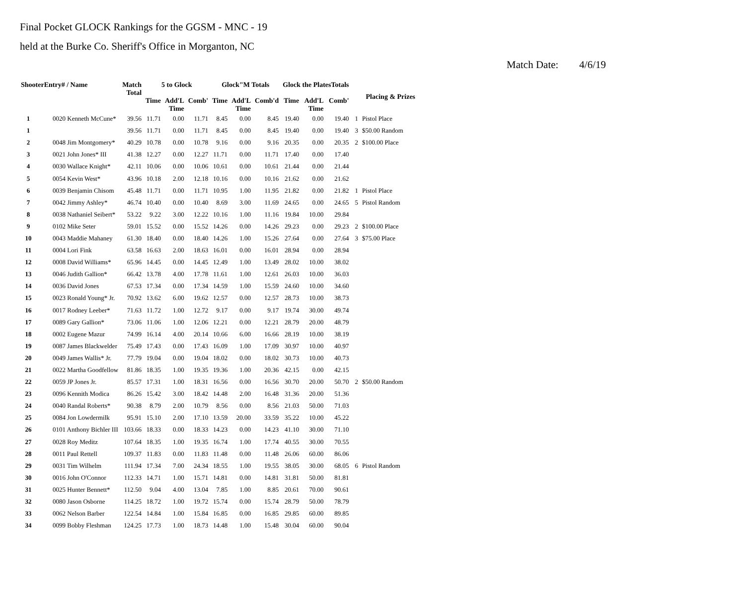Final Pocket GLOCK Rankings for the GGSM - MNC - 19
held at the Burke Co. Sheriff's Office in Morganton, NC
Match Date: 4/6/19
| ShooterEntry# / Name | | Match Total | 5 to Glock | | | Glock"M Totals | | | Glock the PlatesTotals | | | Placing & Prizes | |
| --- | --- | --- | --- | --- | --- | --- | --- | --- | --- | --- | --- | --- | --- |
| | | | Time | Add'L Time | Comb' | Time | Add'L Time | Comb'd | Time | Add'L Time | Comb' | | |
| 1 | 0020 Kenneth McCune* | 39.56 | 11.71 | 0.00 | 11.71 | 8.45 | 0.00 | 8.45 | 19.40 | 0.00 | 19.40 | 1 | Pistol Place |
| 1 | | 39.56 | 11.71 | 0.00 | 11.71 | 8.45 | 0.00 | 8.45 | 19.40 | 0.00 | 19.40 | 3 | $50.00 Random |
| 2 | 0048 Jim Montgomery* | 40.29 | 10.78 | 0.00 | 10.78 | 9.16 | 0.00 | 9.16 | 20.35 | 0.00 | 20.35 | 2 | $100.00 Place |
| 3 | 0021 John Jones* III | 41.38 | 12.27 | 0.00 | 12.27 | 11.71 | 0.00 | 11.71 | 17.40 | 0.00 | 17.40 | | |
| 4 | 0030 Wallace Knight* | 42.11 | 10.06 | 0.00 | 10.06 | 10.61 | 0.00 | 10.61 | 21.44 | 0.00 | 21.44 | | |
| 5 | 0054 Kevin West* | 43.96 | 10.18 | 2.00 | 12.18 | 10.16 | 0.00 | 10.16 | 21.62 | 0.00 | 21.62 | | |
| 6 | 0039 Benjamin Chisom | 45.48 | 11.71 | 0.00 | 11.71 | 10.95 | 1.00 | 11.95 | 21.82 | 0.00 | 21.82 | 1 | Pistol Place |
| 7 | 0042 Jimmy Ashley* | 46.74 | 10.40 | 0.00 | 10.40 | 8.69 | 3.00 | 11.69 | 24.65 | 0.00 | 24.65 | 5 | Pistol Random |
| 8 | 0038 Nathaniel Seibert* | 53.22 | 9.22 | 3.00 | 12.22 | 10.16 | 1.00 | 11.16 | 19.84 | 10.00 | 29.84 | | |
| 9 | 0102 Mike Seter | 59.01 | 15.52 | 0.00 | 15.52 | 14.26 | 0.00 | 14.26 | 29.23 | 0.00 | 29.23 | 2 | $100.00 Place |
| 10 | 0043 Maddie Mahaney | 61.30 | 18.40 | 0.00 | 18.40 | 14.26 | 1.00 | 15.26 | 27.64 | 0.00 | 27.64 | 3 | $75.00 Place |
| 11 | 0004 Lori Fink | 63.58 | 16.63 | 2.00 | 18.63 | 16.01 | 0.00 | 16.01 | 28.94 | 0.00 | 28.94 | | |
| 12 | 0008 David Williams* | 65.96 | 14.45 | 0.00 | 14.45 | 12.49 | 1.00 | 13.49 | 28.02 | 10.00 | 38.02 | | |
| 13 | 0046 Judith Gallion* | 66.42 | 13.78 | 4.00 | 17.78 | 11.61 | 1.00 | 12.61 | 26.03 | 10.00 | 36.03 | | |
| 14 | 0036 David Jones | 67.53 | 17.34 | 0.00 | 17.34 | 14.59 | 1.00 | 15.59 | 24.60 | 10.00 | 34.60 | | |
| 15 | 0023 Ronald Young* Jr. | 70.92 | 13.62 | 6.00 | 19.62 | 12.57 | 0.00 | 12.57 | 28.73 | 10.00 | 38.73 | | |
| 16 | 0017 Rodney Leeber* | 71.63 | 11.72 | 1.00 | 12.72 | 9.17 | 0.00 | 9.17 | 19.74 | 30.00 | 49.74 | | |
| 17 | 0089 Gary Gallion* | 73.06 | 11.06 | 1.00 | 12.06 | 12.21 | 0.00 | 12.21 | 28.79 | 20.00 | 48.79 | | |
| 18 | 0002 Eugene Mazur | 74.99 | 16.14 | 4.00 | 20.14 | 10.66 | 6.00 | 16.66 | 28.19 | 10.00 | 38.19 | | |
| 19 | 0087 James Blackwelder | 75.49 | 17.43 | 0.00 | 17.43 | 16.09 | 1.00 | 17.09 | 30.97 | 10.00 | 40.97 | | |
| 20 | 0049 James Wallis* Jr. | 77.79 | 19.04 | 0.00 | 19.04 | 18.02 | 0.00 | 18.02 | 30.73 | 10.00 | 40.73 | | |
| 21 | 0022 Martha Goodfellow | 81.86 | 18.35 | 1.00 | 19.35 | 19.36 | 1.00 | 20.36 | 42.15 | 0.00 | 42.15 | | |
| 22 | 0059 JP Jones Jr. | 85.57 | 17.31 | 1.00 | 18.31 | 16.56 | 0.00 | 16.56 | 30.70 | 20.00 | 50.70 | 2 | $50.00 Random |
| 23 | 0096 Kennith Modica | 86.26 | 15.42 | 3.00 | 18.42 | 14.48 | 2.00 | 16.48 | 31.36 | 20.00 | 51.36 | | |
| 24 | 0040 Randal Roberts* | 90.38 | 8.79 | 2.00 | 10.79 | 8.56 | 0.00 | 8.56 | 21.03 | 50.00 | 71.03 | | |
| 25 | 0084 Jon Lowdermilk | 95.91 | 15.10 | 2.00 | 17.10 | 13.59 | 20.00 | 33.59 | 35.22 | 10.00 | 45.22 | | |
| 26 | 0101 Anthony Bichler III | 103.66 | 18.33 | 0.00 | 18.33 | 14.23 | 0.00 | 14.23 | 41.10 | 30.00 | 71.10 | | |
| 27 | 0028 Roy Meditz | 107.64 | 18.35 | 1.00 | 19.35 | 16.74 | 1.00 | 17.74 | 40.55 | 30.00 | 70.55 | | |
| 28 | 0011 Paul Rettell | 109.37 | 11.83 | 0.00 | 11.83 | 11.48 | 0.00 | 11.48 | 26.06 | 60.00 | 86.06 | | |
| 29 | 0031 Tim Wilhelm | 111.94 | 17.34 | 7.00 | 24.34 | 18.55 | 1.00 | 19.55 | 38.05 | 30.00 | 68.05 | 6 | Pistol Random |
| 30 | 0016 John O'Connor | 112.33 | 14.71 | 1.00 | 15.71 | 14.81 | 0.00 | 14.81 | 31.81 | 50.00 | 81.81 | | |
| 31 | 0025 Hunter Bennett* | 112.50 | 9.04 | 4.00 | 13.04 | 7.85 | 1.00 | 8.85 | 20.61 | 70.00 | 90.61 | | |
| 32 | 0080 Jason Osborne | 114.25 | 18.72 | 1.00 | 19.72 | 15.74 | 0.00 | 15.74 | 28.79 | 50.00 | 78.79 | | |
| 33 | 0062 Nelson Barber | 122.54 | 14.84 | 1.00 | 15.84 | 16.85 | 0.00 | 16.85 | 29.85 | 60.00 | 89.85 | | |
| 34 | 0099 Bobby Fleshman | 124.25 | 17.73 | 1.00 | 18.73 | 14.48 | 1.00 | 15.48 | 30.04 | 60.00 | 90.04 | | |